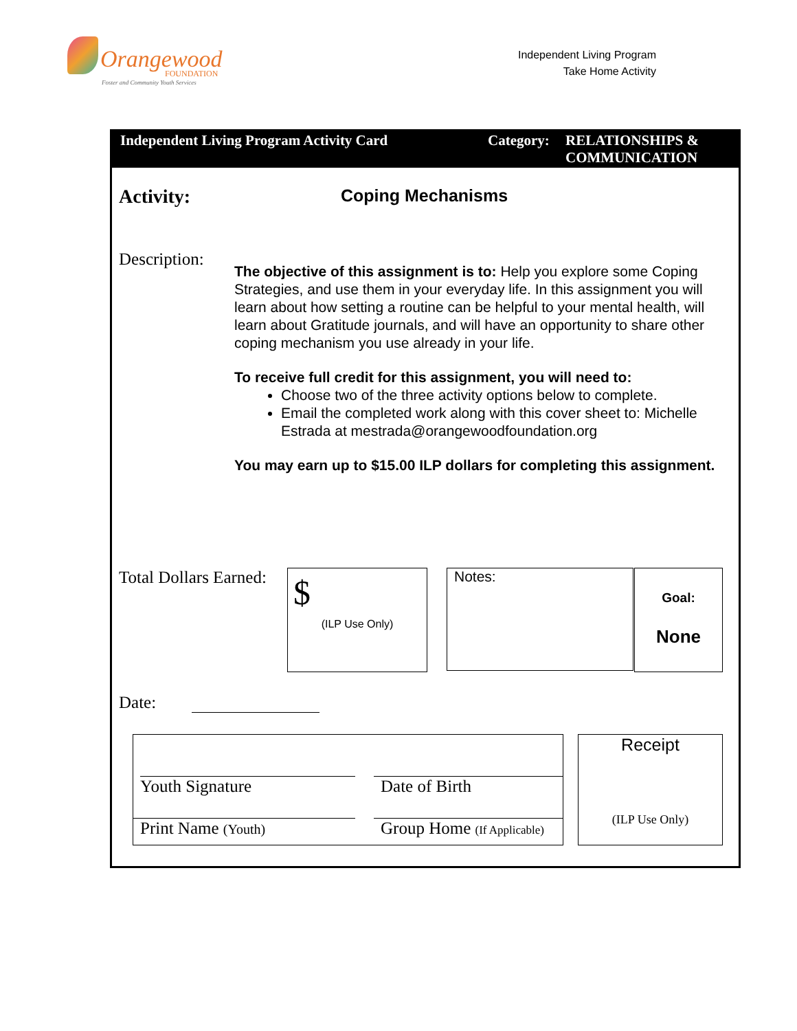Orangewood FOUNDATION
Foster and Community Youth Services
Independent Living Program
Take Home Activity
Independent Living Program Activity Card Category:
RELATIONSHIPS &
COMMUNICATION
Activity: Coping Mechanisms
Description:
The objective of this assignment is to: Help you explore some Coping Strategies, and use them in your everyday life. In this assignment you will learn about how setting a routine can be helpful to your mental health, will learn about Gratitude journals, and will have an opportunity to share other coping mechanism you use already in your life.
To receive full credit for this assignment, you will need to:
Choose two of the three activity options below to complete.
Email the completed work along with this cover sheet to: Michelle Estrada at mestrada@orangewoodfoundation.org
You may earn up to $15.00 ILP dollars for completing this assignment.
Total Dollars Earned:
$
(ILP Use Only)
Notes:
Goal:
None
Date:
Youth Signature Date of Birth
Print Name (Youth)
Group Home (If Applicable)
Receipt
(ILP Use Only)